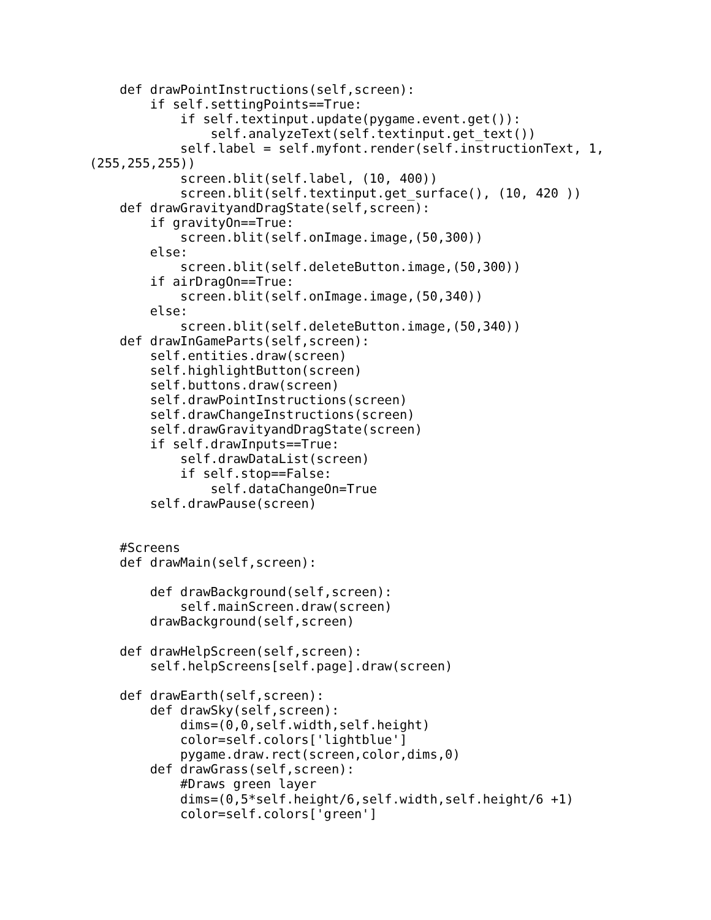def drawPointInstructions(self,screen):
        if self.settingPoints==True:
            if self.textinput.update(pygame.event.get()):
                self.analyzeText(self.textinput.get_text())
            self.label = self.myfont.render(self.instructionText, 1,
(255,255,255))
            screen.blit(self.label, (10, 400))
            screen.blit(self.textinput.get_surface(), (10, 420 ))
    def drawGravityandDragState(self,screen):
        if gravityOn==True:
            screen.blit(self.onImage.image,(50,300))
        else:
            screen.blit(self.deleteButton.image,(50,300))
        if airDragOn==True:
            screen.blit(self.onImage.image,(50,340))
        else:
            screen.blit(self.deleteButton.image,(50,340))
    def drawInGameParts(self,screen):
        self.entities.draw(screen)
        self.highlightButton(screen)
        self.buttons.draw(screen)
        self.drawPointInstructions(screen)
        self.drawChangeInstructions(screen)
        self.drawGravityandDragState(screen)
        if self.drawInputs==True:
            self.drawDataList(screen)
            if self.stop==False:
                self.dataChangeOn=True
        self.drawPause(screen)


    #Screens
    def drawMain(self,screen):

        def drawBackground(self,screen):
            self.mainScreen.draw(screen)
        drawBackground(self,screen)

    def drawHelpScreen(self,screen):
        self.helpScreens[self.page].draw(screen)

    def drawEarth(self,screen):
        def drawSky(self,screen):
            dims=(0,0,self.width,self.height)
            color=self.colors['lightblue']
            pygame.draw.rect(screen,color,dims,0)
        def drawGrass(self,screen):
            #Draws green layer
            dims=(0,5*self.height/6,self.width,self.height/6 +1)
            color=self.colors['green']